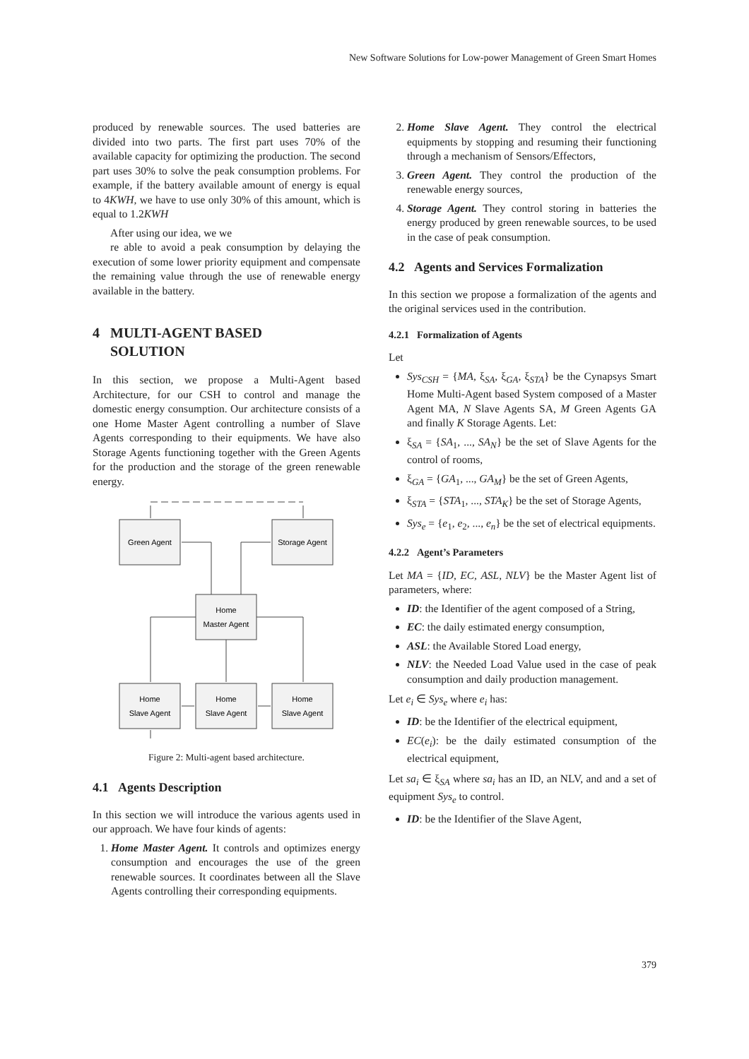New Software Solutions for Low-power Management of Green Smart Homes
produced by renewable sources. The used batteries are divided into two parts. The first part uses 70% of the available capacity for optimizing the production. The second part uses 30% to solve the peak consumption problems. For example, if the battery available amount of energy is equal to 4KWH, we have to use only 30% of this amount, which is equal to 1.2KWH
After using our idea, we we
re able to avoid a peak consumption by delaying the execution of some lower priority equipment and compensate the remaining value through the use of renewable energy available in the battery.
4 MULTI-AGENT BASED
SOLUTION
In this section, we propose a Multi-Agent based Architecture, for our CSH to control and manage the domestic energy consumption. Our architecture consists of a one Home Master Agent controlling a number of Slave Agents corresponding to their equipments. We have also Storage Agents functioning together with the Green Agents for the production and the storage of the green renewable energy.
Green Agent
Storage Agent
Home
Master Agent
Home
Slave Agent
Home
Slave Agent
Home
Slave Agent
Figure 2: Multi-agent based architecture.
4.1 Agents Description
In this section we will introduce the various agents used in our approach. We have four kinds of agents:
1. Home Master Agent. It controls and optimizes energy consumption and encourages the use of the green renewable sources. It coordinates between all the Slave Agents controlling their corresponding equipments.
2. Home Slave Agent. They control the electrical equipments by stopping and resuming their functioning through a mechanism of Sensors/Effectors,
3. Green Agent. They control the production of the renewable energy sources,
4. Storage Agent. They control storing in batteries the energy produced by green renewable sources, to be used in the case of peak consumption.
4.2 Agents and Services Formalization
In this section we propose a formalization of the agents and the original services used in the contribution.
4.2.1 Formalization of Agents
Let
Sys<sub>CSH</sub> = {MA, ξ<sub>SA</sub>, ξ<sub>GA</sub>, ξ<sub>STA</sub>} be the Cynapsys Smart Home Multi-Agent based System composed of a Master Agent MA, N Slave Agents SA, M Green Agents GA and finally K Storage Agents. Let:
ξ<sub>SA</sub> = {SA<sub>1</sub>, ..., SA<sub>N</sub>} be the set of Slave Agents for the control of rooms,
ξ<sub>GA</sub> = {GA<sub>1</sub>, ..., GA<sub>M</sub>} be the set of Green Agents,
ξ<sub>STA</sub> = {STA<sub>1</sub>, ..., STA<sub>K</sub>} be the set of Storage Agents,
Sys<sub>e</sub> = {e<sub>1</sub>, e<sub>2</sub>, ..., e<sub>n</sub>} be the set of electrical equipments.
4.2.2 Agent’s Parameters
Let MA = {ID, EC, ASL, NLV} be the Master Agent list of parameters, where:
ID: the Identifier of the agent composed of a String,
EC: the daily estimated energy consumption,
ASL: the Available Stored Load energy,
NLV: the Needed Load Value used in the case of peak consumption and daily production management.
Let e<sub>i</sub> ∈ Sys<sub>e</sub> where e<sub>i</sub> has:
ID: be the Identifier of the electrical equipment,
EC(e<sub>i</sub>): be the daily estimated consumption of the electrical equipment,
Let sa<sub>i</sub> ∈ ξ<sub>SA</sub> where sa<sub>i</sub> has an ID, an NLV, and and a set of equipment Sys<sub>e</sub> to control.
ID: be the Identifier of the Slave Agent,
379